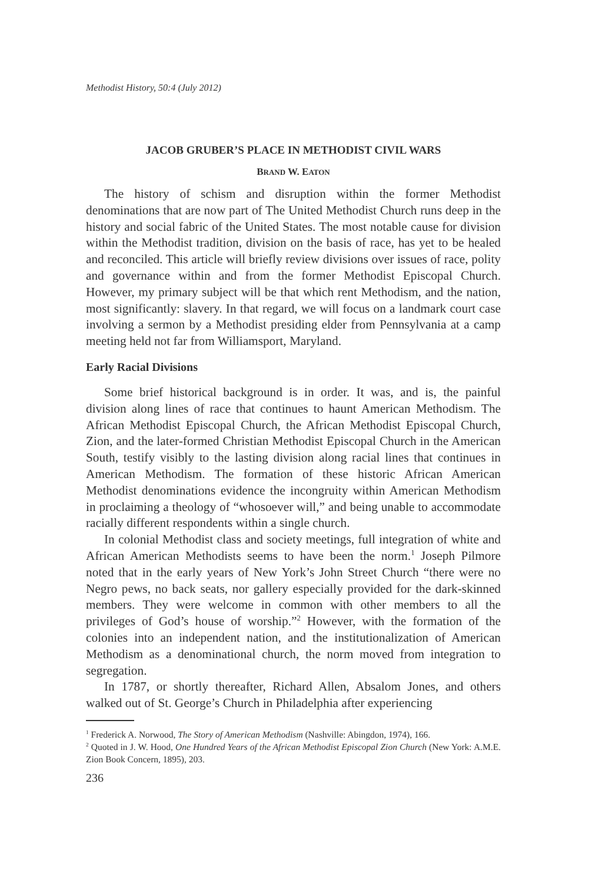Methodist History, 50:4 (July 2012)
JACOB GRUBER’S PLACE IN METHODIST CIVIL WARS
BRAND W. EATON
The history of schism and disruption within the former Methodist denominations that are now part of The United Methodist Church runs deep in the history and social fabric of the United States. The most notable cause for division within the Methodist tradition, division on the basis of race, has yet to be healed and reconciled. This article will briefly review divisions over issues of race, polity and governance within and from the former Methodist Episcopal Church. However, my primary subject will be that which rent Methodism, and the nation, most significantly: slavery. In that regard, we will focus on a landmark court case involving a sermon by a Methodist presiding elder from Pennsylvania at a camp meeting held not far from Williamsport, Maryland.
Early Racial Divisions
Some brief historical background is in order. It was, and is, the painful division along lines of race that continues to haunt American Methodism. The African Methodist Episcopal Church, the African Methodist Episcopal Church, Zion, and the later-formed Christian Methodist Episcopal Church in the American South, testify visibly to the lasting division along racial lines that continues in American Methodism. The formation of these historic African American Methodist denominations evidence the incongruity within American Methodism in proclaiming a theology of “whosoever will,” and being unable to accommodate racially different respondents within a single church.
In colonial Methodist class and society meetings, full integration of white and African American Methodists seems to have been the norm.<sup>1</sup> Joseph Pilmore noted that in the early years of New York’s John Street Church “there were no Negro pews, no back seats, nor gallery especially provided for the dark-skinned members. They were welcome in common with other members to all the privileges of God’s house of worship.”<sup>2</sup> However, with the formation of the colonies into an independent nation, and the institutionalization of American Methodism as a denominational church, the norm moved from integration to segregation.
In 1787, or shortly thereafter, Richard Allen, Absalom Jones, and others walked out of St. George’s Church in Philadelphia after experiencing
<sup>1</sup> Frederick A. Norwood, The Story of American Methodism (Nashville: Abingdon, 1974), 166.
<sup>2</sup> Quoted in J. W. Hood, One Hundred Years of the African Methodist Episcopal Zion Church (New York: A.M.E. Zion Book Concern, 1895), 203.
236